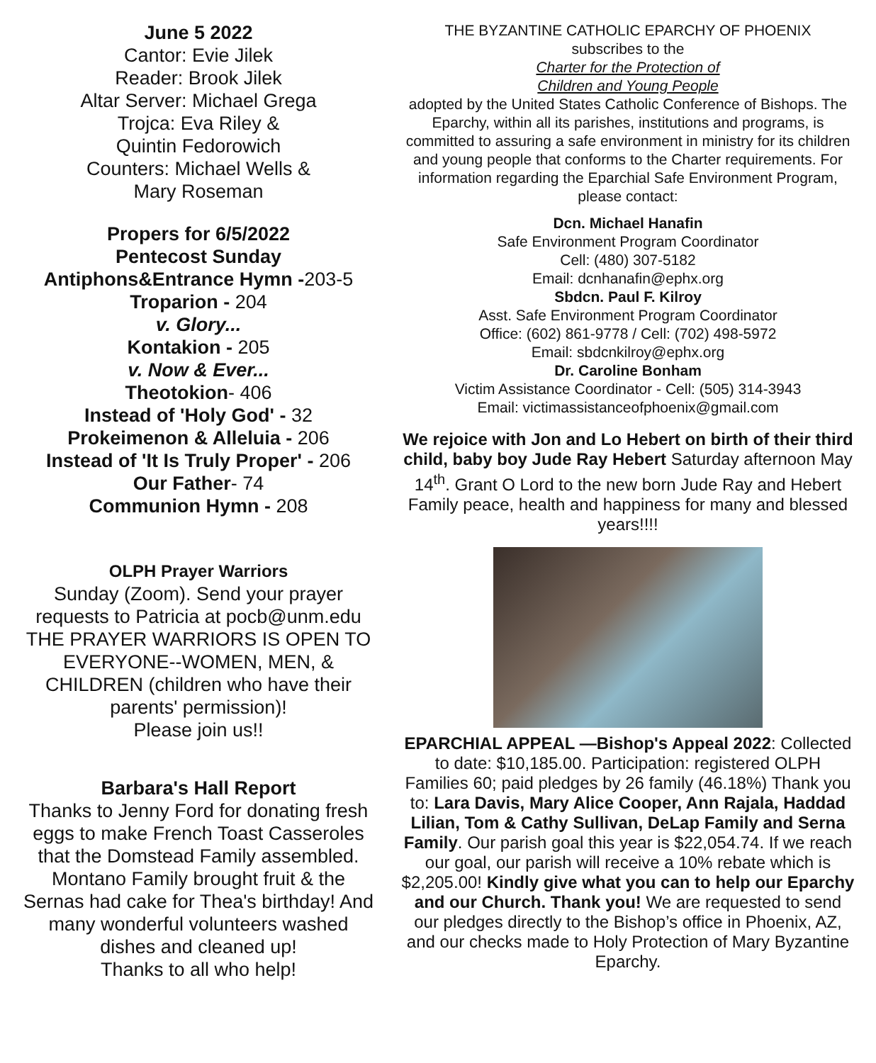June 5 2022
Cantor: Evie Jilek
Reader: Brook Jilek
Altar Server: Michael Grega
Trojca: Eva Riley &
Quintin Fedorowich
Counters: Michael Wells &
Mary Roseman
Propers for 6/5/2022
Pentecost Sunday
Antiphons&Entrance Hymn -203-5
Troparion - 204
v. Glory...
Kontakion - 205
v. Now & Ever...
Theotokion- 406
Instead of 'Holy God' - 32
Prokeimenon & Alleluia - 206
Instead of 'It Is Truly Proper' - 206
Our Father- 74
Communion Hymn - 208
OLPH Prayer Warriors
Sunday (Zoom). Send your prayer requests to Patricia at pocb@unm.edu
THE PRAYER WARRIORS IS OPEN TO EVERYONE--WOMEN, MEN, & CHILDREN (children who have their parents' permission)!
Please join us!!
Barbara's Hall Report
Thanks to Jenny Ford for donating fresh eggs to make French Toast Casseroles that the Domstead Family assembled. Montano Family brought fruit & the Sernas had cake for Thea's birthday! And many wonderful volunteers washed dishes and cleaned up!
Thanks to all who help!
THE BYZANTINE CATHOLIC EPARCHY OF PHOENIX
subscribes to the
Charter for the Protection of
Children and Young People
adopted by the United States Catholic Conference of Bishops. The Eparchy, within all its parishes, institutions and programs, is committed to assuring a safe environment in ministry for its children and young people that conforms to the Charter requirements. For information regarding the Eparchial Safe Environment Program, please contact:
Dcn. Michael Hanafin
Safe Environment Program Coordinator
Cell: (480) 307-5182
Email: dcnhanafin@ephx.org
Sbdcn. Paul F. Kilroy
Asst. Safe Environment Program Coordinator
Office: (602) 861-9778 / Cell: (702) 498-5972
Email: sbdcnkilroy@ephx.org
Dr. Caroline Bonham
Victim Assistance Coordinator - Cell: (505) 314-3943
Email: victimassistanceofphoenix@gmail.com
We rejoice with Jon and Lo Hebert on birth of their third child, baby boy Jude Ray Hebert Saturday afternoon May 14<sup>th</sup>. Grant O Lord to the new born Jude Ray and Hebert Family peace, health and happiness for many and blessed years!!!!
EPARCHIAL APPEAL —Bishop's Appeal 2022: Collected to date: $10,185.00. Participation: registered OLPH Families 60; paid pledges by 26 family (46.18%) Thank you to: Lara Davis, Mary Alice Cooper, Ann Rajala, Haddad Lilian, Tom & Cathy Sullivan, DeLap Family and Serna Family. Our parish goal this year is $22,054.74. If we reach our goal, our parish will receive a 10% rebate which is $2,205.00! Kindly give what you can to help our Eparchy and our Church. Thank you! We are requested to send our pledges directly to the Bishop’s office in Phoenix, AZ, and our checks made to Holy Protection of Mary Byzantine Eparchy.